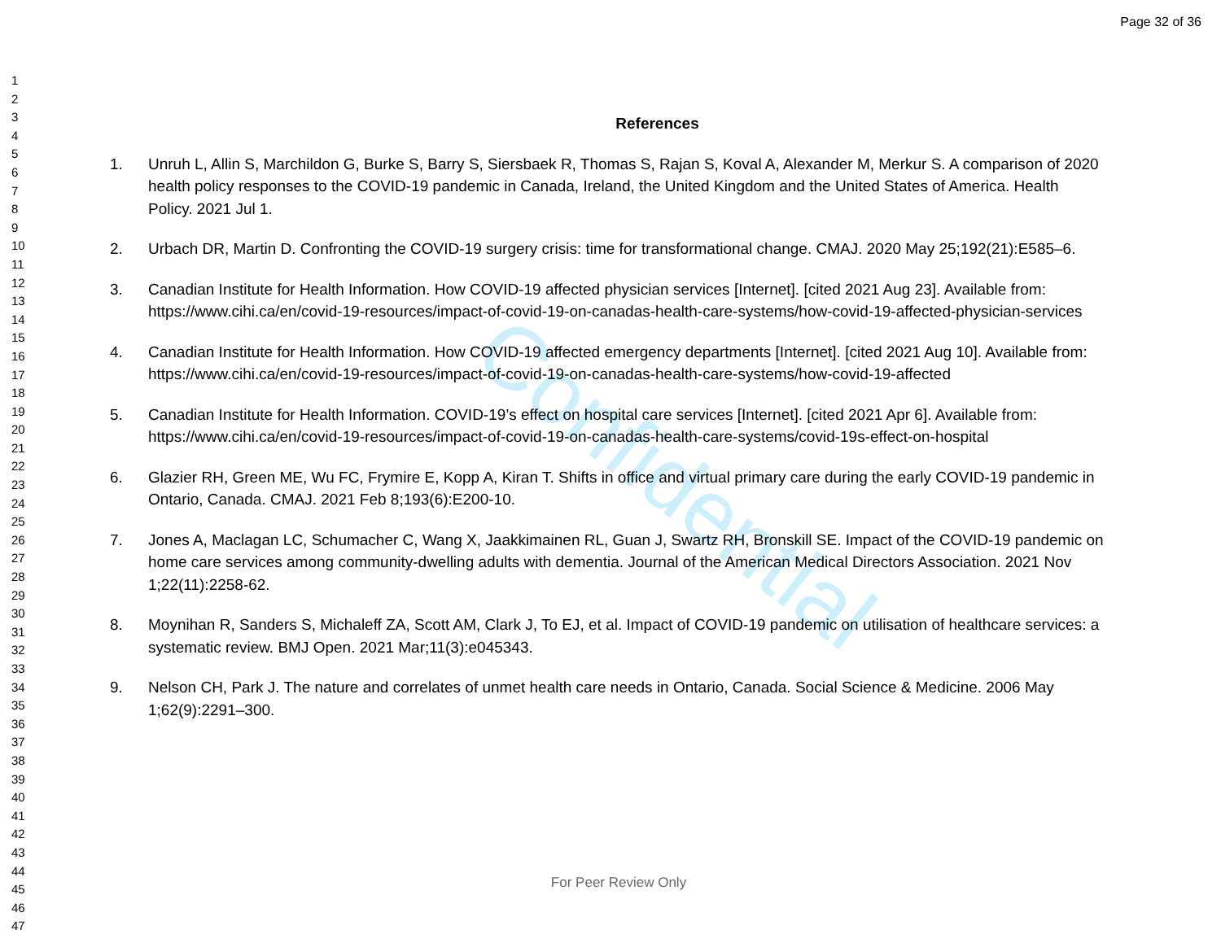Page 32 of 36
1
2
3
4
5
6
7
8
9
10
11
12
13
14
15
16
17
18
19
20
21
22
23
24
25
26
27
28
29
30
31
32
33
34
35
36
37
38
39
40
41
42
43
44
45
46
47
Confidential
References
1. Unruh L, Allin S, Marchildon G, Burke S, Barry S, Siersbaek R, Thomas S, Rajan S, Koval A, Alexander M, Merkur S. A comparison of 2020 health policy responses to the COVID-19 pandemic in Canada, Ireland, the United Kingdom and the United States of America. Health Policy. 2021 Jul 1.
2. Urbach DR, Martin D. Confronting the COVID-19 surgery crisis: time for transformational change. CMAJ. 2020 May 25;192(21):E585–6.
3. Canadian Institute for Health Information. How COVID-19 affected physician services [Internet]. [cited 2021 Aug 23]. Available from: https://www.cihi.ca/en/covid-19-resources/impact-of-covid-19-on-canadas-health-care-systems/how-covid-19-affected-physician-services
4. Canadian Institute for Health Information. How COVID-19 affected emergency departments [Internet]. [cited 2021 Aug 10]. Available from: https://www.cihi.ca/en/covid-19-resources/impact-of-covid-19-on-canadas-health-care-systems/how-covid-19-affected
5. Canadian Institute for Health Information. COVID-19’s effect on hospital care services [Internet]. [cited 2021 Apr 6]. Available from: https://www.cihi.ca/en/covid-19-resources/impact-of-covid-19-on-canadas-health-care-systems/covid-19s-effect-on-hospital
6. Glazier RH, Green ME, Wu FC, Frymire E, Kopp A, Kiran T. Shifts in office and virtual primary care during the early COVID-19 pandemic in Ontario, Canada. CMAJ. 2021 Feb 8;193(6):E200-10.
7. Jones A, Maclagan LC, Schumacher C, Wang X, Jaakkimainen RL, Guan J, Swartz RH, Bronskill SE. Impact of the COVID-19 pandemic on home care services among community-dwelling adults with dementia. Journal of the American Medical Directors Association. 2021 Nov 1;22(11):2258-62.
8. Moynihan R, Sanders S, Michaleff ZA, Scott AM, Clark J, To EJ, et al. Impact of COVID-19 pandemic on utilisation of healthcare services: a systematic review. BMJ Open. 2021 Mar;11(3):e045343.
9. Nelson CH, Park J. The nature and correlates of unmet health care needs in Ontario, Canada. Social Science & Medicine. 2006 May 1;62(9):2291–300.
For Peer Review Only